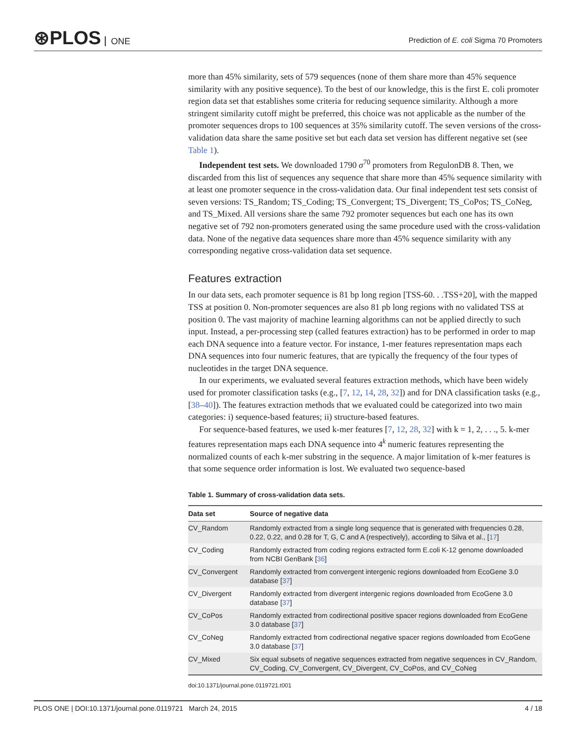⊛PLOS ONE
Prediction of E. coli Sigma 70 Promoters
more than 45% similarity, sets of 579 sequences (none of them share more than 45% sequence similarity with any positive sequence). To the best of our knowledge, this is the first E. coli promoter region data set that establishes some criteria for reducing sequence similarity. Although a more stringent similarity cutoff might be preferred, this choice was not applicable as the number of the promoter sequences drops to 100 sequences at 35% similarity cutoff. The seven versions of the cross-validation data share the same positive set but each data set version has different negative set (see Table 1).
Independent test sets. We downloaded 1790 σ<sup>70</sup> promoters from RegulonDB 8. Then, we discarded from this list of sequences any sequence that share more than 45% sequence similarity with at least one promoter sequence in the cross-validation data. Our final independent test sets consist of seven versions: TS_Random; TS_Coding; TS_Convergent; TS_Divergent; TS_CoPos; TS_CoNeg, and TS_Mixed. All versions share the same 792 promoter sequences but each one has its own negative set of 792 non-promoters generated using the same procedure used with the cross-validation data. None of the negative data sequences share more than 45% sequence similarity with any corresponding negative cross-validation data set sequence.
Features extraction
In our data sets, each promoter sequence is 81 bp long region [TSS-60. . .TSS+20], with the mapped TSS at position 0. Non-promoter sequences are also 81 pb long regions with no validated TSS at position 0. The vast majority of machine learning algorithms can not be applied directly to such input. Instead, a per-processing step (called features extraction) has to be performed in order to map each DNA sequence into a feature vector. For instance, 1-mer features representation maps each DNA sequences into four numeric features, that are typically the frequency of the four types of nucleotides in the target DNA sequence.
In our experiments, we evaluated several features extraction methods, which have been widely used for promoter classification tasks (e.g., [7, 12, 14, 28, 32]) and for DNA classification tasks (e.g., [38–40]). The features extraction methods that we evaluated could be categorized into two main categories: i) sequence-based features; ii) structure-based features.
For sequence-based features, we used k-mer features [7, 12, 28, 32] with k = 1, 2, . . ., 5. k-mer features representation maps each DNA sequence into 4<sup>k</sup> numeric features representing the normalized counts of each k-mer substring in the sequence. A major limitation of k-mer features is that some sequence order information is lost. We evaluated two sequence-based
Table 1. Summary of cross-validation data sets.
| Data set | Source of negative data |
| --- | --- |
| CV_Random | Randomly extracted from a single long sequence that is generated with frequencies 0.28, 0.22, 0.22, and 0.28 for T, G, C and A (respectively), according to Silva et al., [ 17 ] |
| CV_Coding | Randomly extracted from coding regions extracted form E.coli K-12 genome downloaded from NCBI GenBank [ 36 ] |
| CV_Convergent | Randomly extracted from convergent intergenic regions downloaded from EcoGene 3.0 database [ 37 ] |
| CV_Divergent | Randomly extracted from divergent intergenic regions downloaded from EcoGene 3.0 database [ 37 ] |
| CV_CoPos | Randomly extracted from codirectional positive spacer regions downloaded from EcoGene 3.0 database [ 37 ] |
| CV_CoNeg | Randomly extracted from codirectional negative spacer regions downloaded from EcoGene 3.0 database [ 37 ] |
| CV_Mixed | Six equal subsets of negative sequences extracted from negative sequences in CV_Random, CV_Coding, CV_Convergent, CV_Divergent, CV_CoPos, and CV_CoNeg |
doi:10.1371/journal.pone.0119721.t001
PLOS ONE | DOI:10.1371/journal.pone.0119721 March 24, 2015 4 / 18